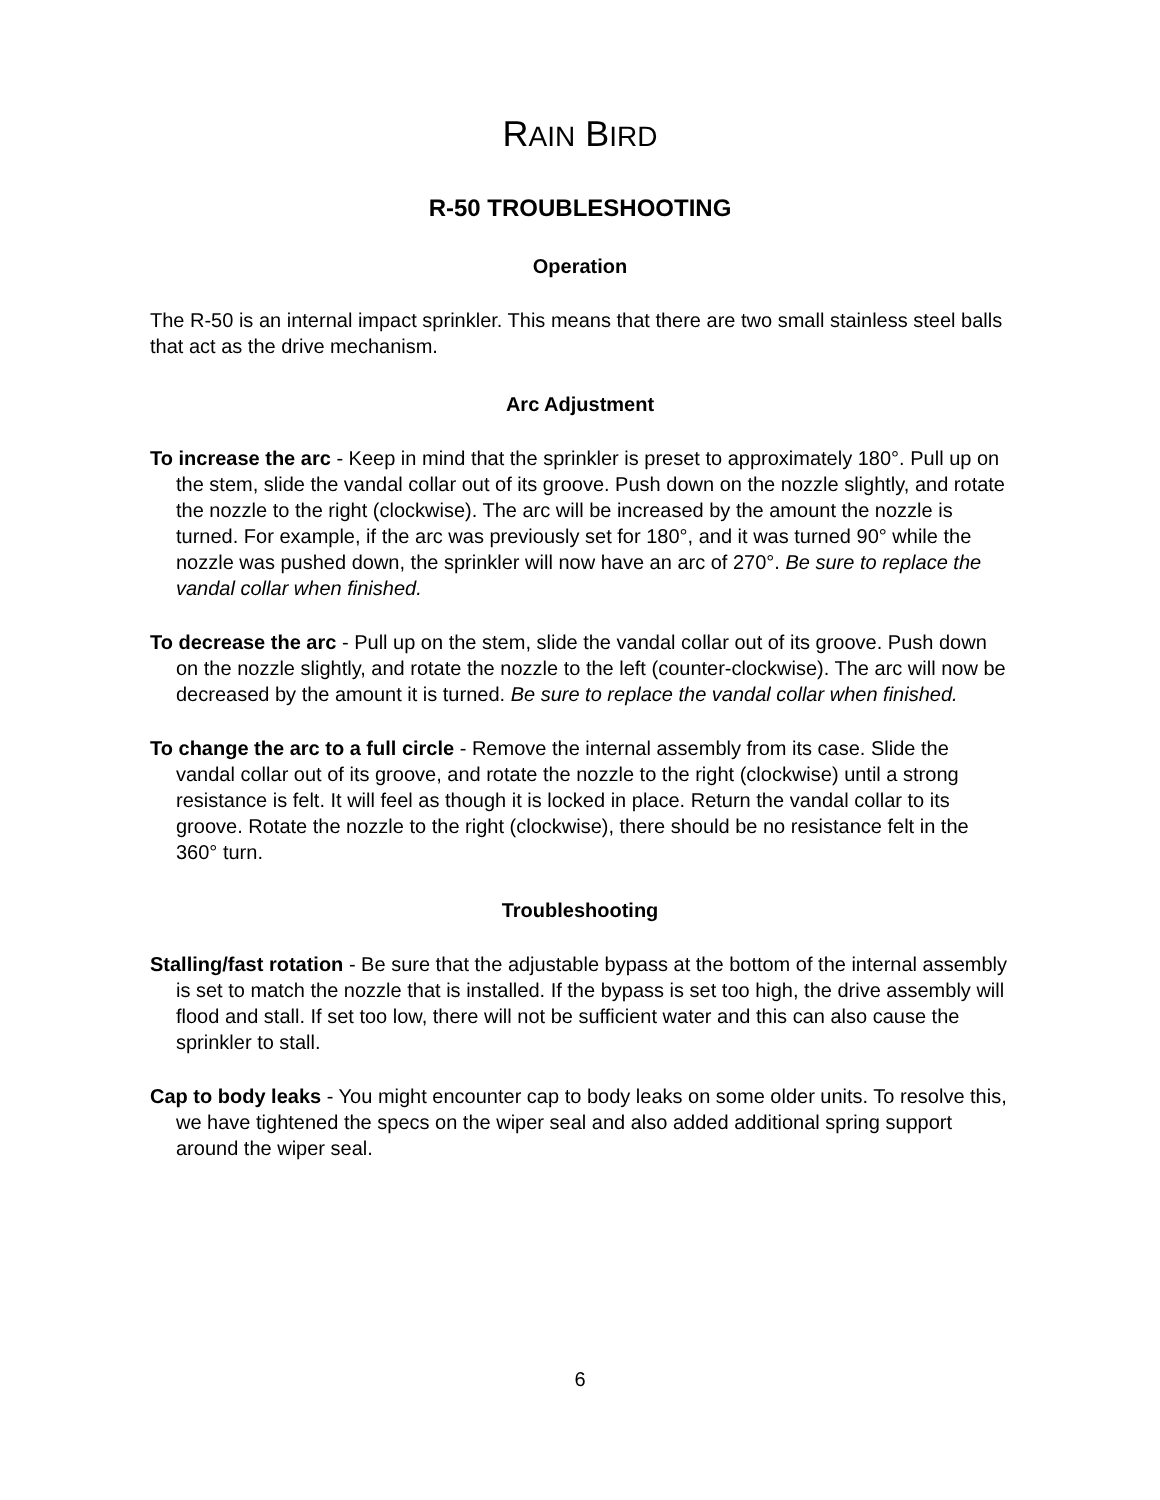RAIN BIRD
R-50 TROUBLESHOOTING
Operation
The R-50 is an internal impact sprinkler. This means that there are two small stainless steel balls that act as the drive mechanism.
Arc Adjustment
To increase the arc - Keep in mind that the sprinkler is preset to approximately 180°. Pull up on the stem, slide the vandal collar out of its groove. Push down on the nozzle slightly, and rotate the nozzle to the right (clockwise). The arc will be increased by the amount the nozzle is turned. For example, if the arc was previously set for 180°, and it was turned 90° while the nozzle was pushed down, the sprinkler will now have an arc of 270°. Be sure to replace the vandal collar when finished.
To decrease the arc - Pull up on the stem, slide the vandal collar out of its groove. Push down on the nozzle slightly, and rotate the nozzle to the left (counter-clockwise). The arc will now be decreased by the amount it is turned. Be sure to replace the vandal collar when finished.
To change the arc to a full circle - Remove the internal assembly from its case. Slide the vandal collar out of its groove, and rotate the nozzle to the right (clockwise) until a strong resistance is felt. It will feel as though it is locked in place. Return the vandal collar to its groove. Rotate the nozzle to the right (clockwise), there should be no resistance felt in the 360° turn.
Troubleshooting
Stalling/fast rotation - Be sure that the adjustable bypass at the bottom of the internal assembly is set to match the nozzle that is installed. If the bypass is set too high, the drive assembly will flood and stall. If set too low, there will not be sufficient water and this can also cause the sprinkler to stall.
Cap to body leaks - You might encounter cap to body leaks on some older units. To resolve this, we have tightened the specs on the wiper seal and also added additional spring support around the wiper seal.
6